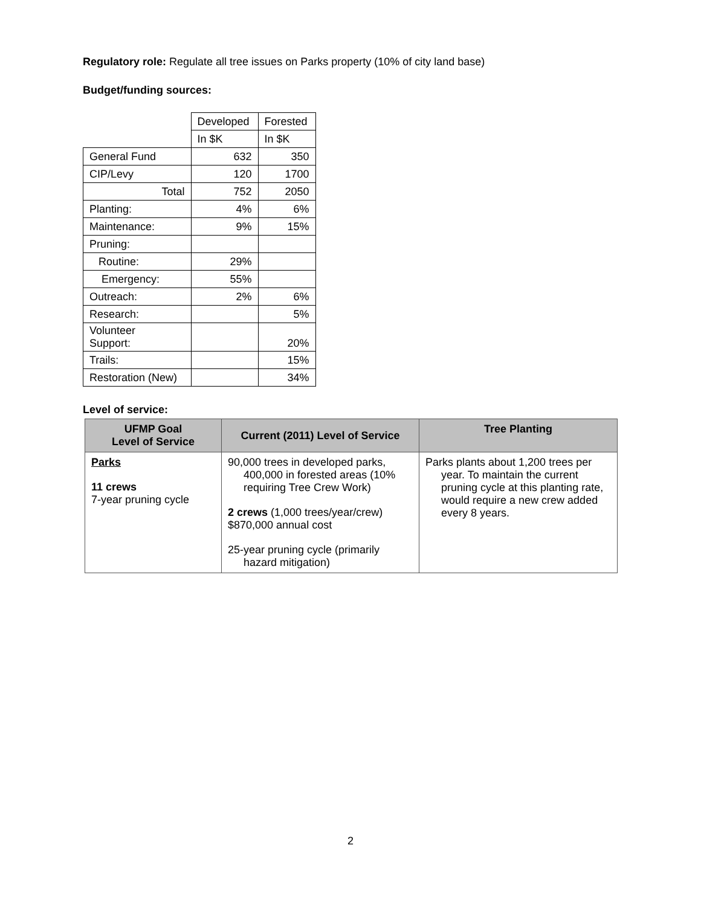Regulatory role: Regulate all tree issues on Parks property (10% of city land base)
Budget/funding sources:
| | Developed | Forested |
| | In $K | In $K |
| General Fund | 632 | 350 |
| CIP/Levy | 120 | 1700 |
| Total | 752 | 2050 |
| Planting: | 4% | 6% |
| Maintenance: | 9% | 15% |
| Pruning: | | |
| Routine: | 29% | |
| Emergency: | 55% | |
| Outreach: | 2% | 6% |
| Research: | | 5% |
| Volunteer Support: | | 20% |
| Trails: | | 15% |
| Restoration (New) | | 34% |
Level of service:
| UFMP Goal Level of Service | Current (2011) Level of Service | Tree Planting |
| --- | --- | --- |
| Parks 11 crews 7-year pruning cycle | 90,000 trees in developed parks, 400,000 in forested areas (10% requiring Tree Crew Work) 2 crews (1,000 trees/year/crew) $870,000 annual cost 25-year pruning cycle (primarily hazard mitigation) | Parks plants about 1,200 trees per year. To maintain the current pruning cycle at this planting rate, would require a new crew added every 8 years. |
2